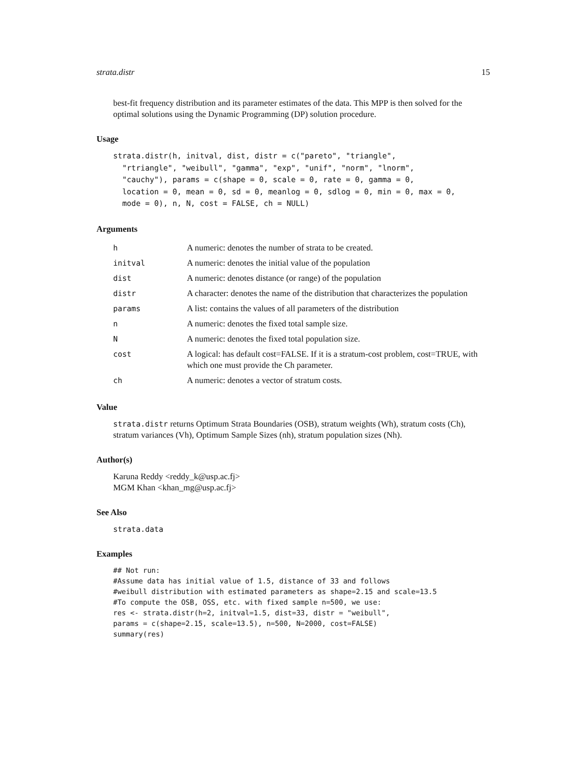strata.distr 15
best-fit frequency distribution and its parameter estimates of the data. This MPP is then solved for the optimal solutions using the Dynamic Programming (DP) solution procedure.
Usage
strata.distr(h, initval, dist, distr = c("pareto", "triangle",
  "rtriangle", "weibull", "gamma", "exp", "unif", "norm", "lnorm",
  "cauchy"), params = c(shape = 0, scale = 0, rate = 0, gamma = 0,
  location = 0, mean = 0, sd = 0, meanlog = 0, sdlog = 0, min = 0, max = 0,
  mode = 0), n, N, cost = FALSE, ch = NULL)
Arguments
| h | A numeric: denotes the number of strata to be created. |
| initval | A numeric: denotes the initial value of the population |
| dist | A numeric: denotes distance (or range) of the population |
| distr | A character: denotes the name of the distribution that characterizes the population |
| params | A list: contains the values of all parameters of the distribution |
| n | A numeric: denotes the fixed total sample size. |
| N | A numeric: denotes the fixed total population size. |
| cost | A logical: has default cost=FALSE. If it is a stratum-cost problem, cost=TRUE, with which one must provide the Ch parameter. |
| ch | A numeric: denotes a vector of stratum costs. |
Value
strata.distr returns Optimum Strata Boundaries (OSB), stratum weights (Wh), stratum costs (Ch), stratum variances (Vh), Optimum Sample Sizes (nh), stratum population sizes (Nh).
Author(s)
Karuna Reddy <reddy_k@usp.ac.fj>
MGM Khan <khan_mg@usp.ac.fj>
See Also
strata.data
Examples
## Not run:
#Assume data has initial value of 1.5, distance of 33 and follows
#weibull distribution with estimated parameters as shape=2.15 and scale=13.5
#To compute the OSB, OSS, etc. with fixed sample n=500, we use:
res <- strata.distr(h=2, initval=1.5, dist=33, distr = "weibull",
params = c(shape=2.15, scale=13.5), n=500, N=2000, cost=FALSE)
summary(res)